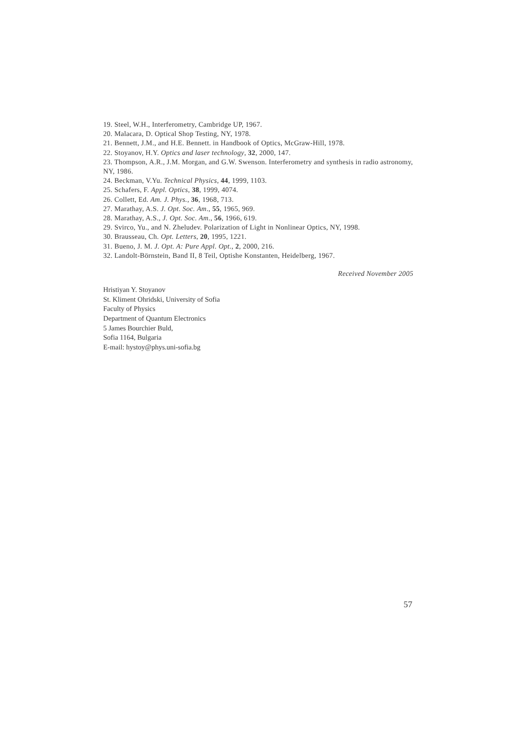19. Steel, W.H., Interferometry, Cambridge UP, 1967.
20. Malacara, D. Optical Shop Testing, NY, 1978.
21. Bennett, J.M., and H.E. Bennett. in Handbook of Optics, McGraw-Hill, 1978.
22. Stoyanov, H.Y. Optics and laser technology, 32, 2000, 147.
23. Thompson, A.R., J.M. Morgan, and G.W. Swenson. Interferometry and synthesis in radio astronomy, NY, 1986.
24. Beckman, V.Yu. Technical Physics, 44, 1999, 1103.
25. Schafers, F. Appl. Optics, 38, 1999, 4074.
26. Collett, Ed. Am. J. Phys., 36, 1968, 713.
27. Marathay, A.S. J. Opt. Soc. Am., 55, 1965, 969.
28. Marathay, A.S., J. Opt. Soc. Am., 56, 1966, 619.
29. Svirco, Yu., and N. Zheludev. Polarization of Light in Nonlinear Optics, NY, 1998.
30. Brausseau, Ch. Opt. Letters, 20, 1995, 1221.
31. Bueno, J. M. J. Opt. A: Pure Appl. Opt., 2, 2000, 216.
32. Landolt-Börnstein, Band II, 8 Teil, Optishe Konstanten, Heidelberg, 1967.
Received November 2005
Hristiyan Y. Stoyanov
St. Kliment Ohridski, University of Sofia
Faculty of Physics
Department of Quantum Electronics
5 James Bourchier Buld,
Sofia 1164, Bulgaria
E-mail: hystoy@phys.uni-sofia.bg
57